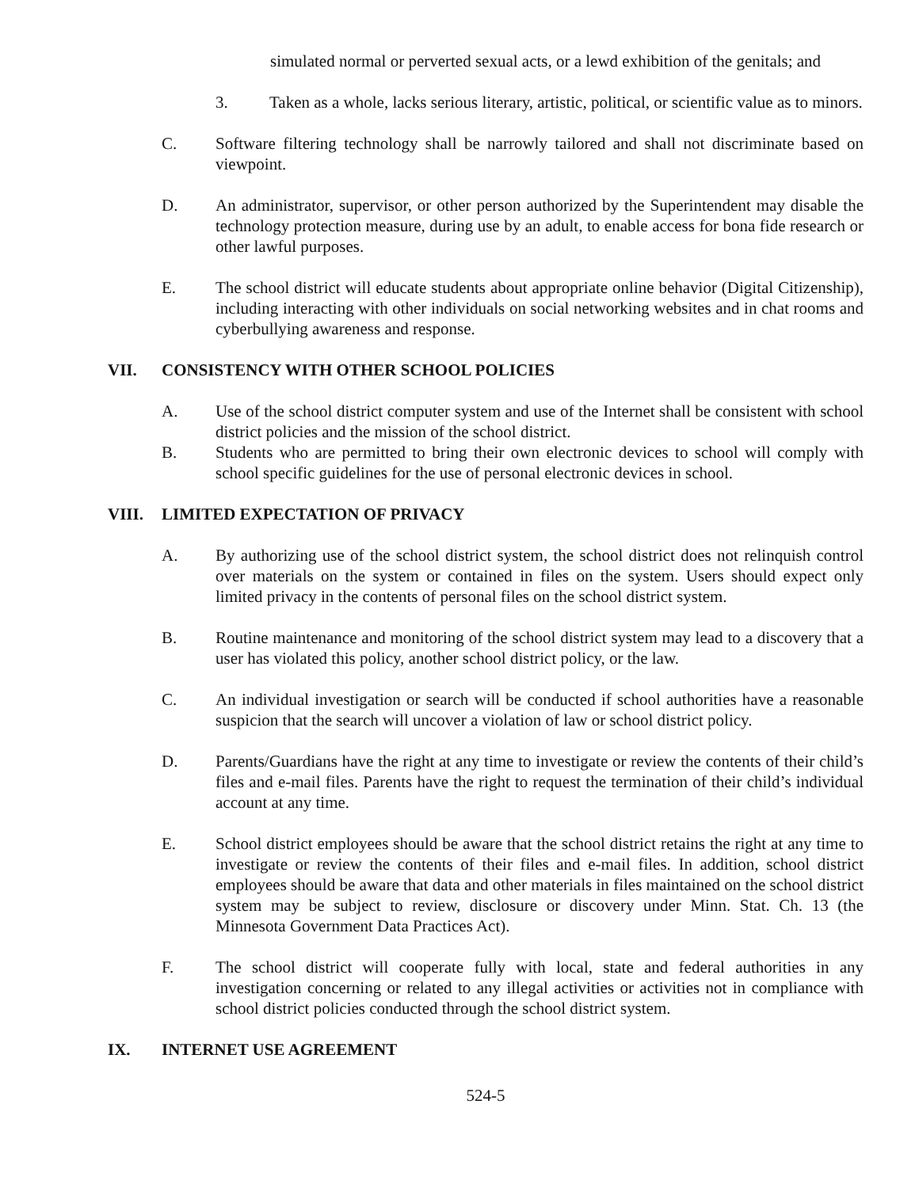simulated normal or perverted sexual acts, or a lewd exhibition of the genitals; and
3. Taken as a whole, lacks serious literary, artistic, political, or scientific value as to minors.
C. Software filtering technology shall be narrowly tailored and shall not discriminate based on viewpoint.
D. An administrator, supervisor, or other person authorized by the Superintendent may disable the technology protection measure, during use by an adult, to enable access for bona fide research or other lawful purposes.
E. The school district will educate students about appropriate online behavior (Digital Citizenship), including interacting with other individuals on social networking websites and in chat rooms and cyberbullying awareness and response.
VII. CONSISTENCY WITH OTHER SCHOOL POLICIES
A. Use of the school district computer system and use of the Internet shall be consistent with school district policies and the mission of the school district.
B. Students who are permitted to bring their own electronic devices to school will comply with school specific guidelines for the use of personal electronic devices in school.
VIII. LIMITED EXPECTATION OF PRIVACY
A. By authorizing use of the school district system, the school district does not relinquish control over materials on the system or contained in files on the system. Users should expect only limited privacy in the contents of personal files on the school district system.
B. Routine maintenance and monitoring of the school district system may lead to a discovery that a user has violated this policy, another school district policy, or the law.
C. An individual investigation or search will be conducted if school authorities have a reasonable suspicion that the search will uncover a violation of law or school district policy.
D. Parents/Guardians have the right at any time to investigate or review the contents of their child’s files and e-mail files. Parents have the right to request the termination of their child’s individual account at any time.
E. School district employees should be aware that the school district retains the right at any time to investigate or review the contents of their files and e-mail files. In addition, school district employees should be aware that data and other materials in files maintained on the school district system may be subject to review, disclosure or discovery under Minn. Stat. Ch. 13 (the Minnesota Government Data Practices Act).
F. The school district will cooperate fully with local, state and federal authorities in any investigation concerning or related to any illegal activities or activities not in compliance with school district policies conducted through the school district system.
IX. INTERNET USE AGREEMENT
524-5